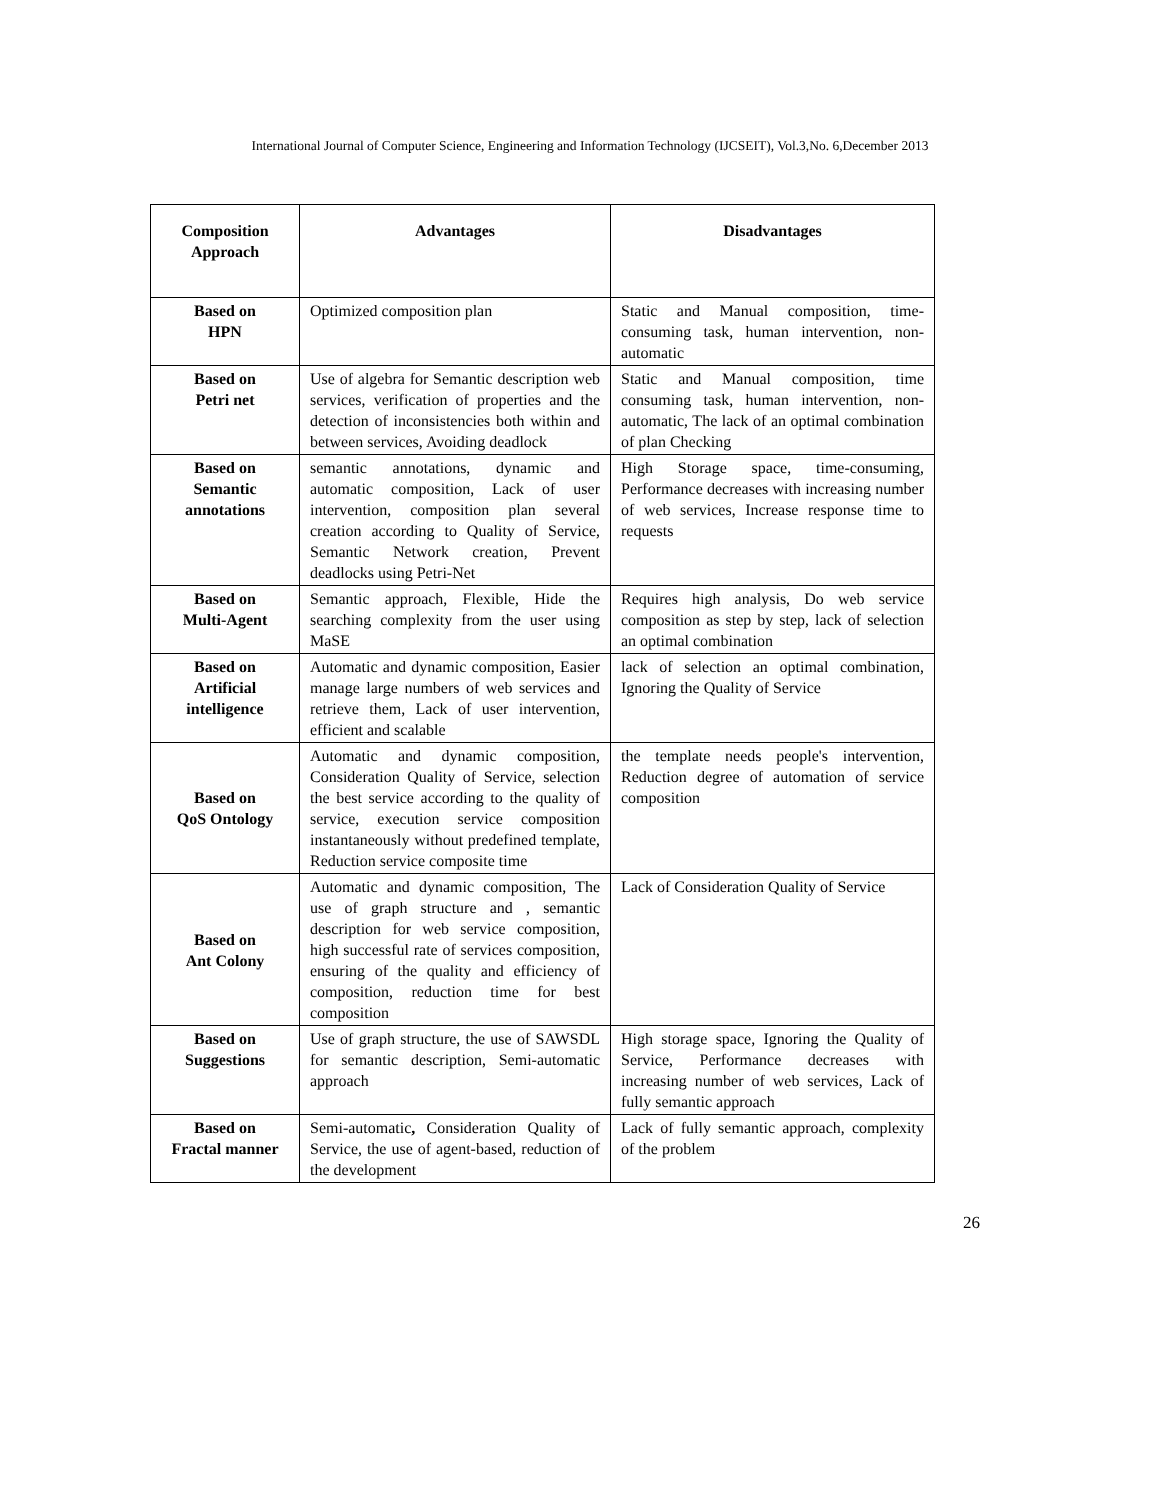International Journal of Computer Science, Engineering and Information Technology (IJCSEIT), Vol.3,No. 6,December 2013
| Composition Approach | Advantages | Disadvantages |
| --- | --- | --- |
| Based on HPN | Optimized composition plan | Static and Manual composition, time-consuming task, human intervention, non-automatic |
| Based on Petri net | Use of algebra for Semantic description web services, verification of properties and the detection of inconsistencies both within and between services, Avoiding deadlock | Static and Manual composition, time consuming task, human intervention, non-automatic, The lack of an optimal combination of plan Checking |
| Based on Semantic annotations | semantic annotations, dynamic and automatic composition, Lack of user intervention, composition plan several creation according to Quality of Service, Semantic Network creation, Prevent deadlocks using Petri-Net | High Storage space, time-consuming, Performance decreases with increasing number of web services, Increase response time to requests |
| Based on Multi-Agent | Semantic approach, Flexible, Hide the searching complexity from the user using MaSE | Requires high analysis, Do web service composition as step by step, lack of selection an optimal combination |
| Based on Artificial intelligence | Automatic and dynamic composition, Easier manage large numbers of web services and retrieve them, Lack of user intervention, efficient and scalable | lack of selection an optimal combination, Ignoring the Quality of Service |
| Based on QoS Ontology | Automatic and dynamic composition, Consideration Quality of Service, selection the best service according to the quality of service, execution service composition instantaneously without predefined template, Reduction service composite time | the template needs people's intervention, Reduction degree of automation of service composition |
| Based on Ant Colony | Automatic and dynamic composition, The use of graph structure and , semantic description for web service composition, high successful rate of services composition, ensuring of the quality and efficiency of composition, reduction time for best composition | Lack of Consideration Quality of Service |
| Based on Suggestions | Use of graph structure, the use of SAWSDL for semantic description, Semi-automatic approach | High storage space, Ignoring the Quality of Service, Performance decreases with increasing number of web services, Lack of fully semantic approach |
| Based on Fractal manner | Semi-automatic , Consideration Quality of Service, the use of agent-based, reduction of the development | Lack of fully semantic approach, complexity of the problem |
26